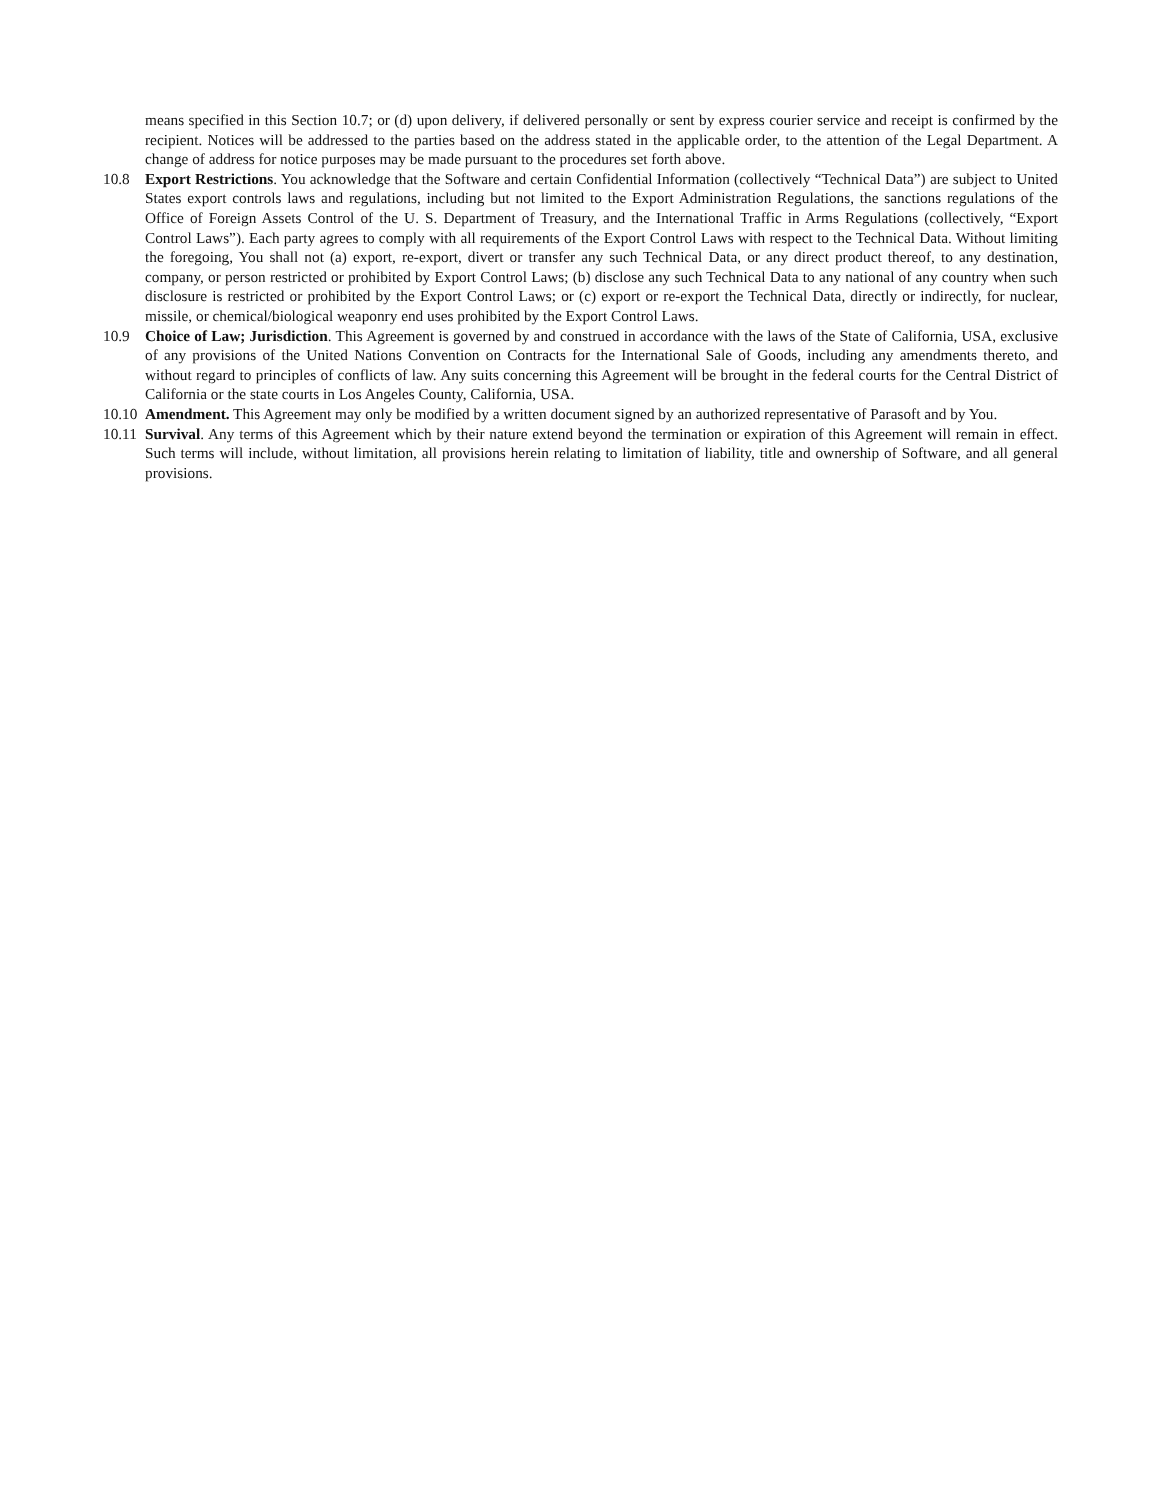means specified in this Section 10.7; or (d) upon delivery, if delivered personally or sent by express courier service and receipt is confirmed by the recipient. Notices will be addressed to the parties based on the address stated in the applicable order, to the attention of the Legal Department. A change of address for notice purposes may be made pursuant to the procedures set forth above.
10.8 Export Restrictions. You acknowledge that the Software and certain Confidential Information (collectively “Technical Data”) are subject to United States export controls laws and regulations, including but not limited to the Export Administration Regulations, the sanctions regulations of the Office of Foreign Assets Control of the U. S. Department of Treasury, and the International Traffic in Arms Regulations (collectively, “Export Control Laws”). Each party agrees to comply with all requirements of the Export Control Laws with respect to the Technical Data. Without limiting the foregoing, You shall not (a) export, re-export, divert or transfer any such Technical Data, or any direct product thereof, to any destination, company, or person restricted or prohibited by Export Control Laws; (b) disclose any such Technical Data to any national of any country when such disclosure is restricted or prohibited by the Export Control Laws; or (c) export or re-export the Technical Data, directly or indirectly, for nuclear, missile, or chemical/biological weaponry end uses prohibited by the Export Control Laws.
10.9 Choice of Law; Jurisdiction. This Agreement is governed by and construed in accordance with the laws of the State of California, USA, exclusive of any provisions of the United Nations Convention on Contracts for the International Sale of Goods, including any amendments thereto, and without regard to principles of conflicts of law. Any suits concerning this Agreement will be brought in the federal courts for the Central District of California or the state courts in Los Angeles County, California, USA.
10.10
Amendment. This Agreement may only be modified by a written document signed by an authorized representative of Parasoft and by You.
10.11
Survival. Any terms of this Agreement which by their nature extend beyond the termination or expiration of this Agreement will remain in effect. Such terms will include, without limitation, all provisions herein relating to limitation of liability, title and ownership of Software, and all general provisions.